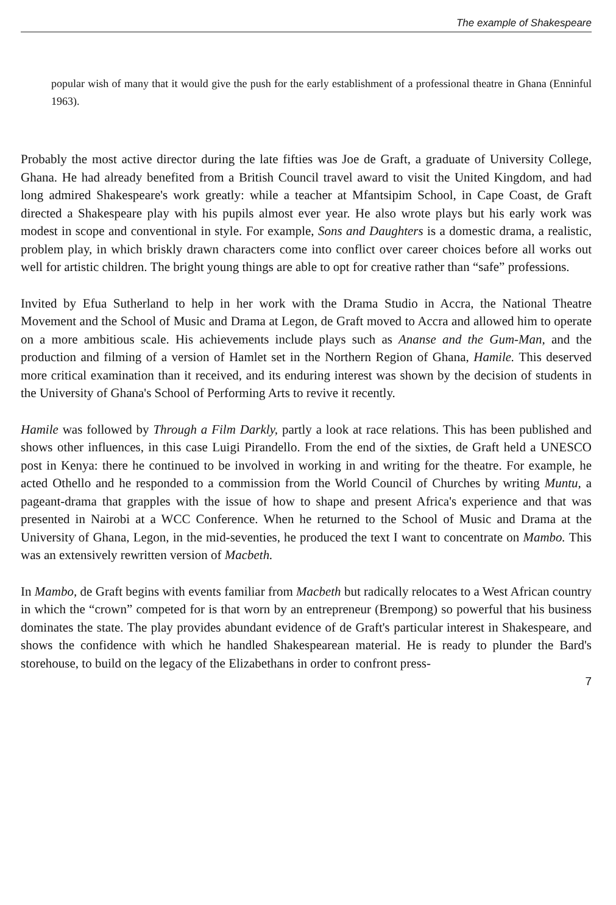The example of Shakespeare
popular wish of many that it would give the push for the early establishment of a professional theatre in Ghana (Enninful 1963).
Probably the most active director during the late fifties was Joe de Graft, a graduate of University College, Ghana. He had already benefited from a British Council travel award to visit the United Kingdom, and had long admired Shakespeare's work greatly: while a teacher at Mfantsipim School, in Cape Coast, de Graft directed a Shakespeare play with his pupils almost ever year. He also wrote plays but his early work was modest in scope and conventional in style. For example, Sons and Daughters is a domestic drama, a realistic, problem play, in which briskly drawn characters come into conflict over career choices before all works out well for artistic children. The bright young things are able to opt for creative rather than “safe” professions.
Invited by Efua Sutherland to help in her work with the Drama Studio in Accra, the National Theatre Movement and the School of Music and Drama at Legon, de Graft moved to Accra and allowed him to operate on a more ambitious scale. His achievements include plays such as Ananse and the Gum-Man, and the production and filming of a version of Hamlet set in the Northern Region of Ghana, Hamile. This deserved more critical examination than it received, and its enduring interest was shown by the decision of students in the University of Ghana's School of Performing Arts to revive it recently.
Hamile was followed by Through a Film Darkly, partly a look at race relations. This has been published and shows other influences, in this case Luigi Pirandello. From the end of the sixties, de Graft held a UNESCO post in Kenya: there he continued to be involved in working in and writing for the theatre. For example, he acted Othello and he responded to a commission from the World Council of Churches by writing Muntu, a pageant-drama that grapples with the issue of how to shape and present Africa's experience and that was presented in Nairobi at a WCC Conference. When he returned to the School of Music and Drama at the University of Ghana, Legon, in the mid-seventies, he produced the text I want to concentrate on Mambo. This was an extensively rewritten version of Macbeth.
In Mambo, de Graft begins with events familiar from Macbeth but radically relocates to a West African country in which the “crown” competed for is that worn by an entrepreneur (Brempong) so powerful that his business dominates the state. The play provides abundant evidence of de Graft's particular interest in Shakespeare, and shows the confidence with which he handled Shakespearean material. He is ready to plunder the Bard's storehouse, to build on the legacy of the Elizabethans in order to confront press-
7